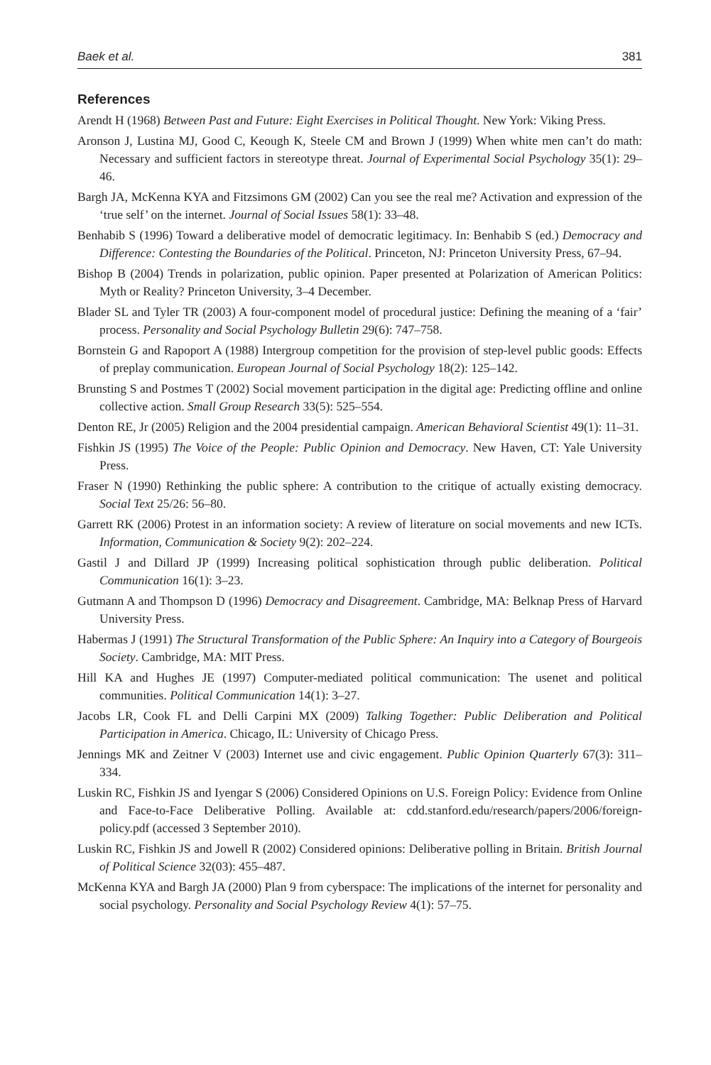Baek et al. 381
References
Arendt H (1968) Between Past and Future: Eight Exercises in Political Thought. New York: Viking Press.
Aronson J, Lustina MJ, Good C, Keough K, Steele CM and Brown J (1999) When white men can’t do math: Necessary and sufficient factors in stereotype threat. Journal of Experimental Social Psychology 35(1): 29–46.
Bargh JA, McKenna KYA and Fitzsimons GM (2002) Can you see the real me? Activation and expression of the ‘true self’ on the internet. Journal of Social Issues 58(1): 33–48.
Benhabib S (1996) Toward a deliberative model of democratic legitimacy. In: Benhabib S (ed.) Democracy and Difference: Contesting the Boundaries of the Political. Princeton, NJ: Princeton University Press, 67–94.
Bishop B (2004) Trends in polarization, public opinion. Paper presented at Polarization of American Politics: Myth or Reality? Princeton University, 3–4 December.
Blader SL and Tyler TR (2003) A four-component model of procedural justice: Defining the meaning of a ‘fair’ process. Personality and Social Psychology Bulletin 29(6): 747–758.
Bornstein G and Rapoport A (1988) Intergroup competition for the provision of step-level public goods: Effects of preplay communication. European Journal of Social Psychology 18(2): 125–142.
Brunsting S and Postmes T (2002) Social movement participation in the digital age: Predicting offline and online collective action. Small Group Research 33(5): 525–554.
Denton RE, Jr (2005) Religion and the 2004 presidential campaign. American Behavioral Scientist 49(1): 11–31.
Fishkin JS (1995) The Voice of the People: Public Opinion and Democracy. New Haven, CT: Yale University Press.
Fraser N (1990) Rethinking the public sphere: A contribution to the critique of actually existing democracy. Social Text 25/26: 56–80.
Garrett RK (2006) Protest in an information society: A review of literature on social movements and new ICTs. Information, Communication & Society 9(2): 202–224.
Gastil J and Dillard JP (1999) Increasing political sophistication through public deliberation. Political Communication 16(1): 3–23.
Gutmann A and Thompson D (1996) Democracy and Disagreement. Cambridge, MA: Belknap Press of Harvard University Press.
Habermas J (1991) The Structural Transformation of the Public Sphere: An Inquiry into a Category of Bourgeois Society. Cambridge, MA: MIT Press.
Hill KA and Hughes JE (1997) Computer-mediated political communication: The usenet and political communities. Political Communication 14(1): 3–27.
Jacobs LR, Cook FL and Delli Carpini MX (2009) Talking Together: Public Deliberation and Political Participation in America. Chicago, IL: University of Chicago Press.
Jennings MK and Zeitner V (2003) Internet use and civic engagement. Public Opinion Quarterly 67(3): 311–334.
Luskin RC, Fishkin JS and Iyengar S (2006) Considered Opinions on U.S. Foreign Policy: Evidence from Online and Face-to-Face Deliberative Polling. Available at: cdd.stanford.edu/research/papers/2006/foreign-policy.pdf (accessed 3 September 2010).
Luskin RC, Fishkin JS and Jowell R (2002) Considered opinions: Deliberative polling in Britain. British Journal of Political Science 32(03): 455–487.
McKenna KYA and Bargh JA (2000) Plan 9 from cyberspace: The implications of the internet for personality and social psychology. Personality and Social Psychology Review 4(1): 57–75.